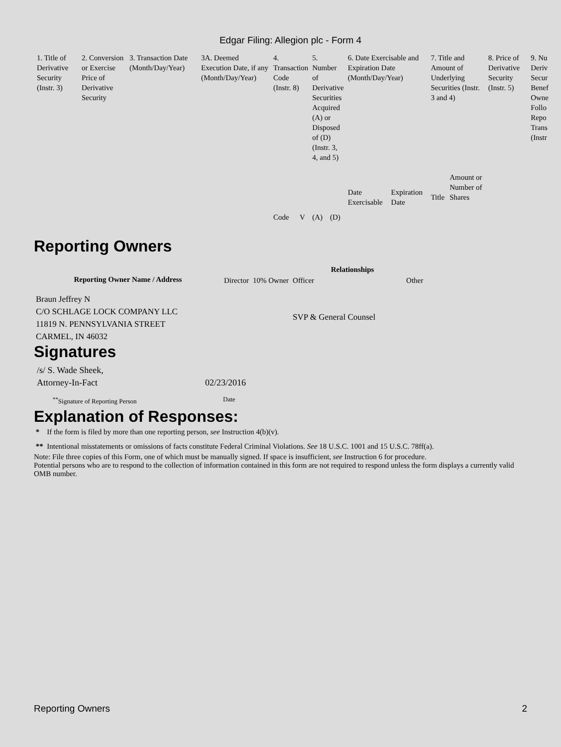Edgar Filing: Allegion plc - Form 4
| 1. Title of Derivative Security (Instr. 3) | 2. Conversion or Exercise Price of Derivative Security | 3. Transaction Date (Month/Day/Year) | 3A. Deemed Execution Date, if any (Month/Day/Year) | 4. Transaction Code (Instr. 8) | | 5. Number of Derivative Securities Acquired (A) or Disposed of (D) (Instr. 3, 4, and 5) | | 6. Date Exercisable and Expiration Date (Month/Day/Year) | | 7. Title and Amount of Underlying Securities (Instr. 3 and 4) | | 8. Price of Derivative Security (Instr. 5) | 9. Nu Deriv Secur Benef Owne Follo Repo Trans (Instr |
| --- | --- | --- | --- | --- | --- | --- | --- | --- | --- | --- | --- | --- | --- |
| | | | | Code | V | (A) | (D) | Date Exercisable | Expiration Date | Title | Amount or Number of Shares | | |
Reporting Owners
| Reporting Owner Name / Address | Relationships | | | |
| --- | --- | --- | --- | --- |
| | Director | 10% Owner | Officer | Other |
| Braun Jeffrey N C/O SCHLAGE LOCK COMPANY LLC 11819 N. PENNSYLVANIA STREET CARMEL, IN 46032 | | | SVP & General Counsel | |
Signatures
| /s/ S. Wade Sheek, Attorney-In-Fact | 02/23/2016 |
| <sup>**</sup> Signature of Reporting Person | Date |
Explanation of Responses:
* If the form is filed by more than one reporting person, see Instruction 4(b)(v).
** Intentional misstatements or omissions of facts constitute Federal Criminal Violations. See 18 U.S.C. 1001 and 15 U.S.C. 78ff(a).
Note: File three copies of this Form, one of which must be manually signed. If space is insufficient, see Instruction 6 for procedure.
Potential persons who are to respond to the collection of information contained in this form are not required to respond unless the form displays a currently valid OMB number.
Reporting Owners 2